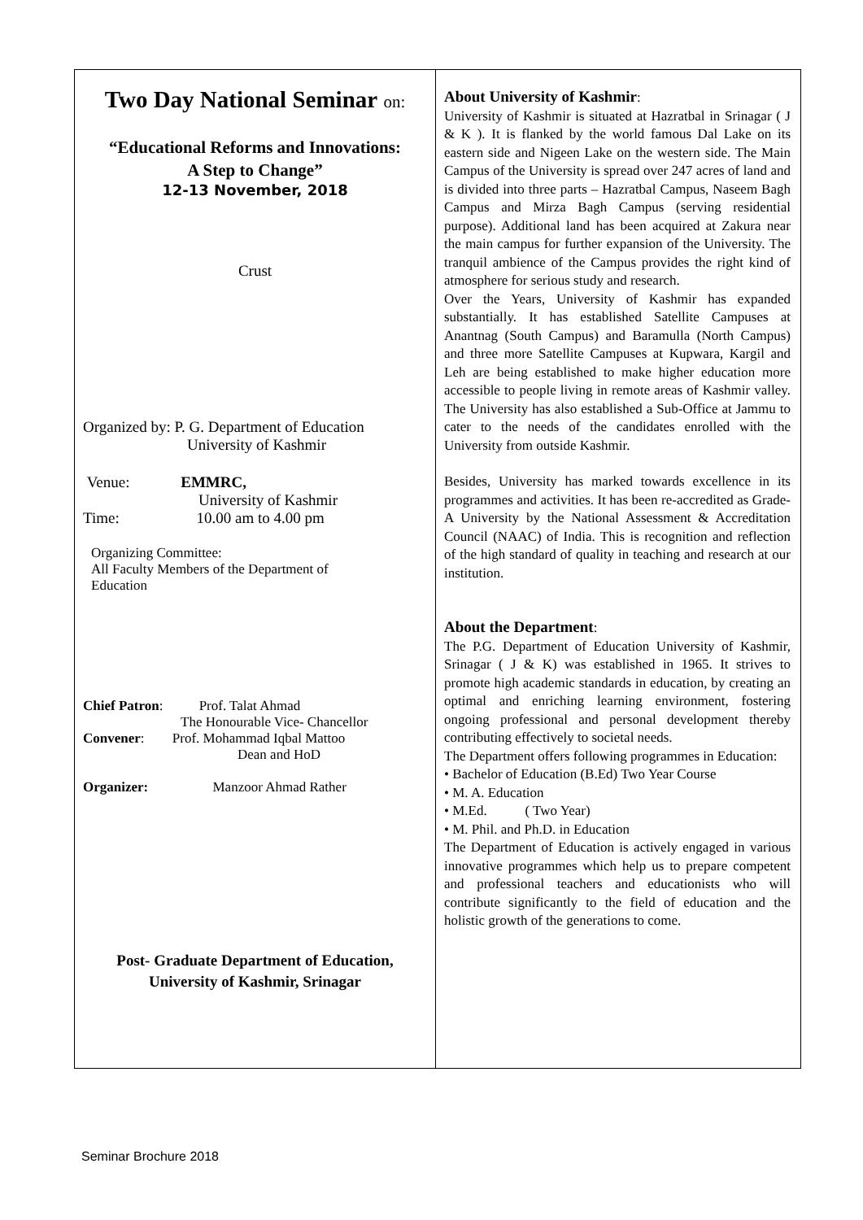Two Day National Seminar on:
“Educational Reforms and Innovations:
A Step to Change”
12-13 November, 2018
Crust
Organized by: P. G. Department of Education
University of Kashmir
Venue: EMMRC,
University of Kashmir
Time: 10.00 am to 4.00 pm
Organizing Committee:
All Faculty Members of the Department of
Education
Chief Patron: Prof. Talat Ahmad
The Honourable Vice- Chancellor
Convener: Prof. Mohammad Iqbal Mattoo
Dean and HoD
Organizer: Manzoor Ahmad Rather
Post- Graduate Department of Education,
University of Kashmir, Srinagar
About University of Kashmir:
University of Kashmir is situated at Hazratbal in Srinagar ( J & K ). It is flanked by the world famous Dal Lake on its eastern side and Nigeen Lake on the western side. The Main Campus of the University is spread over 247 acres of land and is divided into three parts – Hazratbal Campus, Naseem Bagh Campus and Mirza Bagh Campus (serving residential purpose). Additional land has been acquired at Zakura near the main campus for further expansion of the University. The tranquil ambience of the Campus provides the right kind of atmosphere for serious study and research.
Over the Years, University of Kashmir has expanded substantially. It has established Satellite Campuses at Anantnag (South Campus) and Baramulla (North Campus) and three more Satellite Campuses at Kupwara, Kargil and Leh are being established to make higher education more accessible to people living in remote areas of Kashmir valley. The University has also established a Sub-Office at Jammu to cater to the needs of the candidates enrolled with the University from outside Kashmir.
Besides, University has marked towards excellence in its programmes and activities. It has been re-accredited as Grade-A University by the National Assessment & Accreditation Council (NAAC) of India. This is recognition and reflection of the high standard of quality in teaching and research at our institution.
About the Department:
The P.G. Department of Education University of Kashmir, Srinagar ( J & K) was established in 1965. It strives to promote high academic standards in education, by creating an optimal and enriching learning environment, fostering ongoing professional and personal development thereby contributing effectively to societal needs.
The Department offers following programmes in Education:
• Bachelor of Education (B.Ed) Two Year Course
• M. A. Education
• M.Ed. ( Two Year)
• M. Phil. and Ph.D. in Education
The Department of Education is actively engaged in various innovative programmes which help us to prepare competent and professional teachers and educationists who will contribute significantly to the field of education and the holistic growth of the generations to come.
Seminar Brochure 2018